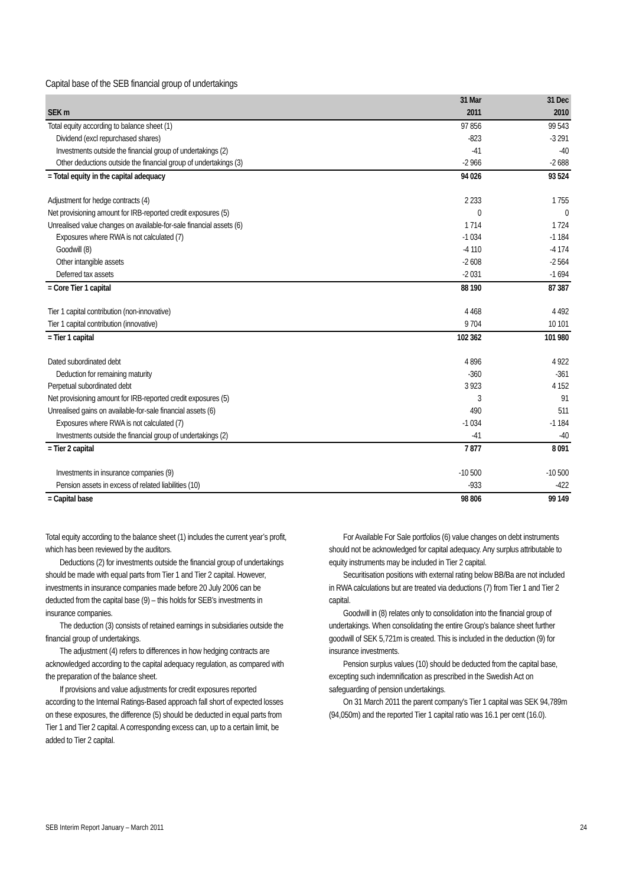Capital base of the SEB financial group of undertakings
| | 31 Mar | 31 Dec |
| --- | --- | --- |
| SEK m | 2011 | 2010 |
| Total equity according to balance sheet (1) | 97 856 | 99 543 |
| Dividend (excl repurchased shares) | -823 | -3 291 |
| Investments outside the financial group of undertakings (2) | -41 | -40 |
| Other deductions outside the financial group of undertakings (3) | -2 966 | -2 688 |
| = Total equity in the capital adequacy | 94 026 | 93 524 |
| Adjustment for hedge contracts (4) | 2 233 | 1 755 |
| Net provisioning amount for IRB-reported credit exposures (5) | 0 | 0 |
| Unrealised value changes on available-for-sale financial assets (6) | 1 714 | 1 724 |
| Exposures where RWA is not calculated (7) | -1 034 | -1 184 |
| Goodwill (8) | -4 110 | -4 174 |
| Other intangible assets | -2 608 | -2 564 |
| Deferred tax assets | -2 031 | -1 694 |
| = Core Tier 1 capital | 88 190 | 87 387 |
| Tier 1 capital contribution (non-innovative) | 4 468 | 4 492 |
| Tier 1 capital contribution (innovative) | 9 704 | 10 101 |
| = Tier 1 capital | 102 362 | 101 980 |
| Dated subordinated debt | 4 896 | 4 922 |
| Deduction for remaining maturity | -360 | -361 |
| Perpetual subordinated debt | 3 923 | 4 152 |
| Net provisioning amount for IRB-reported credit exposures (5) | 3 | 91 |
| Unrealised gains on available-for-sale financial assets (6) | 490 | 511 |
| Exposures where RWA is not calculated (7) | -1 034 | -1 184 |
| Investments outside the financial group of undertakings (2) | -41 | -40 |
| = Tier 2 capital | 7 877 | 8 091 |
| Investments in insurance companies (9) | -10 500 | -10 500 |
| Pension assets in excess of related liabilities (10) | -933 | -422 |
| = Capital base | 98 806 | 99 149 |
Total equity according to the balance sheet (1) includes the current year’s profit, which has been reviewed by the auditors.
Deductions (2) for investments outside the financial group of undertakings should be made with equal parts from Tier 1 and Tier 2 capital. However, investments in insurance companies made before 20 July 2006 can be deducted from the capital base (9) – this holds for SEB’s investments in insurance companies.
The deduction (3) consists of retained earnings in subsidiaries outside the financial group of undertakings.
The adjustment (4) refers to differences in how hedging contracts are acknowledged according to the capital adequacy regulation, as compared with the preparation of the balance sheet.
If provisions and value adjustments for credit exposures reported according to the Internal Ratings-Based approach fall short of expected losses on these exposures, the difference (5) should be deducted in equal parts from Tier 1 and Tier 2 capital. A corresponding excess can, up to a certain limit, be added to Tier 2 capital.
For Available For Sale portfolios (6) value changes on debt instruments should not be acknowledged for capital adequacy. Any surplus attributable to equity instruments may be included in Tier 2 capital.
Securitisation positions with external rating below BB/Ba are not included in RWA calculations but are treated via deductions (7) from Tier 1 and Tier 2 capital.
Goodwill in (8) relates only to consolidation into the financial group of undertakings. When consolidating the entire Group’s balance sheet further goodwill of SEK 5,721m is created. This is included in the deduction (9) for insurance investments.
Pension surplus values (10) should be deducted from the capital base, excepting such indemnification as prescribed in the Swedish Act on safeguarding of pension undertakings.
On 31 March 2011 the parent company's Tier 1 capital was SEK 94,789m (94,050m) and the reported Tier 1 capital ratio was 16.1 per cent (16.0).
SEB Interim Report January – March 2011 24